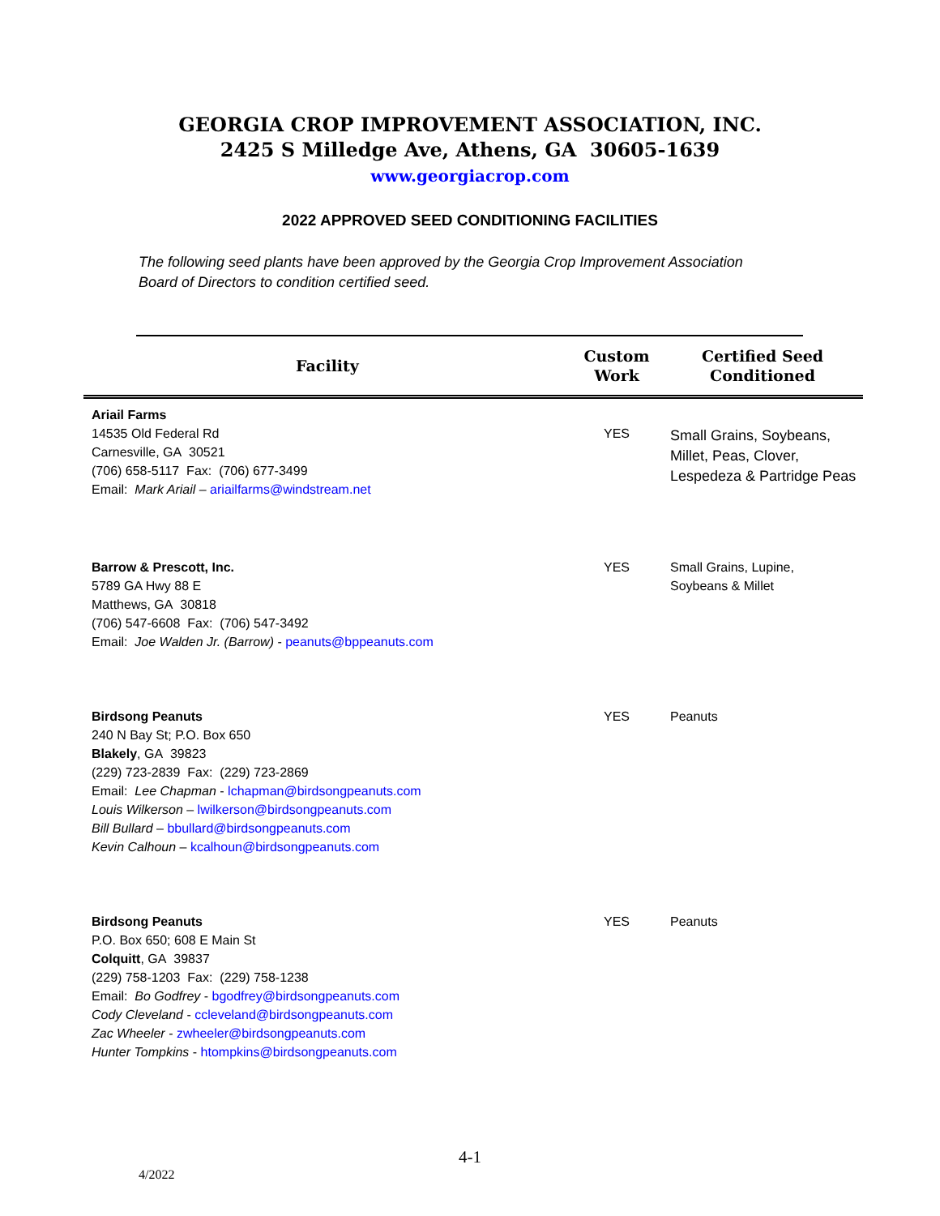GEORGIA CROP IMPROVEMENT ASSOCIATION, INC.
2425 S Milledge Ave, Athens, GA 30605-1639
www.georgiacrop.com
2022 APPROVED SEED CONDITIONING FACILITIES
The following seed plants have been approved by the Georgia Crop Improvement Association
Board of Directors to condition certified seed.
| Facility | Custom Work | Certified Seed Conditioned |
| --- | --- | --- |
| Ariail Farms 14535 Old Federal Rd Carnesville, GA 30521 (706) 658-5117 Fax: (706) 677-3499 Email: Mark Ariail – ariailfarms@windstream.net | YES | Small Grains, Soybeans, Millet, Peas, Clover, Lespedeza & Partridge Peas |
| Barrow & Prescott, Inc. 5789 GA Hwy 88 E Matthews, GA 30818 (706) 547-6608 Fax: (706) 547-3492 Email: Joe Walden Jr. (Barrow) - peanuts@bppeanuts.com | YES | Small Grains, Lupine, Soybeans & Millet |
| Birdsong Peanuts 240 N Bay St; P.O. Box 650 Blakely , GA 39823 (229) 723-2839 Fax: (229) 723-2869 Email: Lee Chapman - lchapman@birdsongpeanuts.com Louis Wilkerson – lwilkerson@birdsongpeanuts.com Bill Bullard – bbullard@birdsongpeanuts.com Kevin Calhoun – kcalhoun@birdsongpeanuts.com | YES | Peanuts |
| Birdsong Peanuts P.O. Box 650; 608 E Main St Colquitt , GA 39837 (229) 758-1203 Fax: (229) 758-1238 Email: Bo Godfrey - bgodfrey@birdsongpeanuts.com Cody Cleveland - ccleveland@birdsongpeanuts.com Zac Wheeler - zwheeler@birdsongpeanuts.com Hunter Tompkins - htompkins@birdsongpeanuts.com | YES | Peanuts |
4-1
4/2022